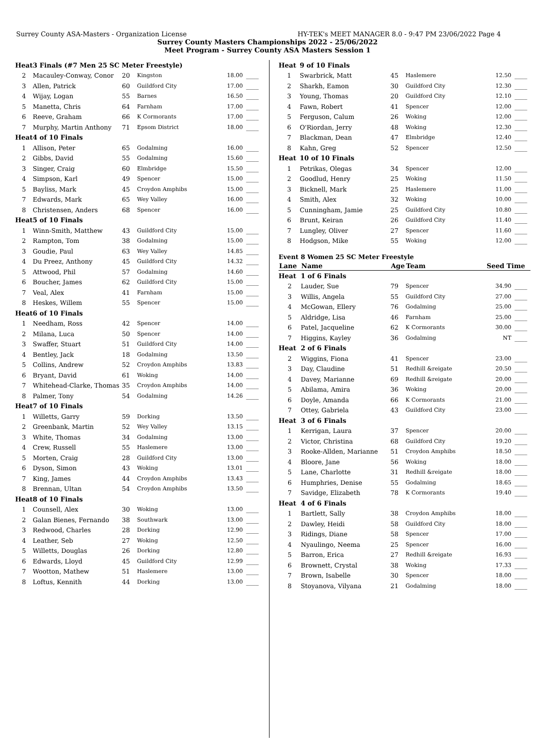Surrey County ASA-Masters - Organization License HY-TEK's MEET MANAGER 8.0 - 9:47 PM 23/06/2022 Page 4
Surrey County Masters Championships 2022 - 25/06/2022
Meet Program - Surrey County ASA Masters Session 1
| Heat | 3 Finals (#7 Men 25 SC Meter Freestyle) | | | | |
| 2 | Macauley-Conway, Conor | 20 | Kingston | 18.00 | ____ |
| 3 | Allen, Patrick | 60 | Guildford City | 17.00 | ____ |
| 4 | Wijay, Logan | 55 | Barnes | 16.50 | ____ |
| 5 | Manetta, Chris | 64 | Farnham | 17.00 | ____ |
| 6 | Reeve, Graham | 66 | K Cormorants | 17.00 | ____ |
| 7 | Murphy, Martin Anthony | 71 | Epsom District | 18.00 | ____ |
| Heat | 4 of 10 Finals | | | | |
| 1 | Allison, Peter | 65 | Godalming | 16.00 | ____ |
| 2 | Gibbs, David | 55 | Godalming | 15.60 | ____ |
| 3 | Singer, Craig | 60 | Elmbridge | 15.50 | ____ |
| 4 | Simpson, Karl | 49 | Spencer | 15.00 | ____ |
| 5 | Bayliss, Mark | 45 | Croydon Amphibs | 15.00 | ____ |
| 7 | Edwards, Mark | 65 | Wey Valley | 16.00 | ____ |
| 8 | Christensen, Anders | 68 | Spencer | 16.00 | ____ |
| Heat | 5 of 10 Finals | | | | |
| 1 | Winn-Smith, Matthew | 43 | Guildford City | 15.00 | ____ |
| 2 | Rampton, Tom | 38 | Godalming | 15.00 | ____ |
| 3 | Goudie, Paul | 63 | Wey Valley | 14.85 | ____ |
| 4 | Du Preez, Anthony | 45 | Guildford City | 14.32 | ____ |
| 5 | Attwood, Phil | 57 | Godalming | 14.60 | ____ |
| 6 | Boucher, James | 62 | Guildford City | 15.00 | ____ |
| 7 | Veal, Alex | 41 | Farnham | 15.00 | ____ |
| 8 | Heskes, Willem | 55 | Spencer | 15.00 | ____ |
| Heat | 6 of 10 Finals | | | | |
| 1 | Needham, Ross | 42 | Spencer | 14.00 | ____ |
| 2 | Milana, Luca | 50 | Spencer | 14.00 | ____ |
| 3 | Swaffer, Stuart | 51 | Guildford City | 14.00 | ____ |
| 4 | Bentley, Jack | 18 | Godalming | 13.50 | ____ |
| 5 | Collins, Andrew | 52 | Croydon Amphibs | 13.83 | ____ |
| 6 | Bryant, David | 61 | Woking | 14.00 | ____ |
| 7 | Whitehead-Clarke, Thomas | 35 | Croydon Amphibs | 14.00 | ____ |
| 8 | Palmer, Tony | 54 | Godalming | 14.26 | ____ |
| Heat | 7 of 10 Finals | | | | |
| 1 | Willetts, Garry | 59 | Dorking | 13.50 | ____ |
| 2 | Greenbank, Martin | 52 | Wey Valley | 13.15 | ____ |
| 3 | White, Thomas | 34 | Godalming | 13.00 | ____ |
| 4 | Crew, Russell | 55 | Haslemere | 13.00 | ____ |
| 5 | Morten, Craig | 28 | Guildford City | 13.00 | ____ |
| 6 | Dyson, Simon | 43 | Woking | 13.01 | ____ |
| 7 | King, James | 44 | Croydon Amphibs | 13.43 | ____ |
| 8 | Brennan, Ultan | 54 | Croydon Amphibs | 13.50 | ____ |
| Heat | 8 of 10 Finals | | | | |
| 1 | Counsell, Alex | 30 | Woking | 13.00 | ____ |
| 2 | Galan Bienes, Fernando | 38 | Southwark | 13.00 | ____ |
| 3 | Redwood, Charles | 28 | Dorking | 12.90 | ____ |
| 4 | Leather, Seb | 27 | Woking | 12.50 | ____ |
| 5 | Willetts, Douglas | 26 | Dorking | 12.80 | ____ |
| 6 | Edwards, Lloyd | 45 | Guildford City | 12.99 | ____ |
| 7 | Wootton, Mathew | 51 | Haslemere | 13.00 | ____ |
| 8 | Loftus, Kennith | 44 | Dorking | 13.00 | ____ |
| Heat | 9 of 10 Finals | | | | |
| 1 | Swarbrick, Matt | 45 | Haslemere | 12.50 | ____ |
| 2 | Sharkh, Eamon | 30 | Guildford City | 12.30 | ____ |
| 3 | Young, Thomas | 20 | Guildford City | 12.10 | ____ |
| 4 | Fawn, Robert | 41 | Spencer | 12.00 | ____ |
| 5 | Ferguson, Calum | 26 | Woking | 12.00 | ____ |
| 6 | O'Riordan, Jerry | 48 | Woking | 12.30 | ____ |
| 7 | Blackman, Dean | 47 | Elmbridge | 12.40 | ____ |
| 8 | Kahn, Greg | 52 | Spencer | 12.50 | ____ |
| Heat | 10 of 10 Finals | | | | |
| 1 | Petrikas, Olegas | 34 | Spencer | 12.00 | ____ |
| 2 | Goodlud, Henry | 25 | Woking | 11.50 | ____ |
| 3 | Bicknell, Mark | 25 | Haslemere | 11.00 | ____ |
| 4 | Smith, Alex | 32 | Woking | 10.00 | ____ |
| 5 | Cunningham, Jamie | 25 | Guildford City | 10.80 | ____ |
| 6 | Brunt, Keiran | 26 | Guildford City | 11.40 | ____ |
| 7 | Lungley, Oliver | 27 | Spencer | 11.60 | ____ |
| 8 | Hodgson, Mike | 55 | Woking | 12.00 | ____ |
Event 8 Women 25 SC Meter Freestyle
| Lane | Name | Age | Team | Seed Time | |
| --- | --- | --- | --- | --- | --- |
| Heat | 1 of 6 Finals | | | | |
| 2 | Lauder, Sue | 79 | Spencer | 34.90 | ____ |
| 3 | Willis, Angela | 55 | Guildford City | 27.00 | ____ |
| 4 | McGowan, Ellery | 76 | Godalming | 25.00 | ____ |
| 5 | Aldridge, Lisa | 46 | Farnham | 25.00 | ____ |
| 6 | Patel, Jacqueline | 62 | K Cormorants | 30.00 | ____ |
| 7 | Higgins, Kayley | 36 | Godalming | NT | ____ |
| Heat | 2 of 6 Finals | | | | |
| 2 | Wiggins, Fiona | 41 | Spencer | 23.00 | ____ |
| 3 | Day, Claudine | 51 | Redhill &reigate | 20.50 | ____ |
| 4 | Davey, Marianne | 69 | Redhill &reigate | 20.00 | ____ |
| 5 | Abilama, Amira | 36 | Woking | 20.00 | ____ |
| 6 | Doyle, Amanda | 66 | K Cormorants | 21.00 | ____ |
| 7 | Ottey, Gabriela | 43 | Guildford City | 23.00 | ____ |
| Heat | 3 of 6 Finals | | | | |
| 1 | Kerrigan, Laura | 37 | Spencer | 20.00 | ____ |
| 2 | Victor, Christina | 68 | Guildford City | 19.20 | ____ |
| 3 | Rooke-Allden, Marianne | 51 | Croydon Amphibs | 18.50 | ____ |
| 4 | Bloore, Jane | 56 | Woking | 18.00 | ____ |
| 5 | Lane, Charlotte | 31 | Redhill &reigate | 18.00 | ____ |
| 6 | Humphries, Denise | 55 | Godalming | 18.65 | ____ |
| 7 | Savidge, Elizabeth | 78 | K Cormorants | 19.40 | ____ |
| Heat | 4 of 6 Finals | | | | |
| 1 | Bartlett, Sally | 38 | Croydon Amphibs | 18.00 | ____ |
| 2 | Dawley, Heidi | 58 | Guildford City | 18.00 | ____ |
| 3 | Ridings, Diane | 58 | Spencer | 17.00 | ____ |
| 4 | Nyaulingo, Neema | 25 | Spencer | 16.00 | ____ |
| 5 | Barron, Erica | 27 | Redhill &reigate | 16.93 | ____ |
| 6 | Brownett, Crystal | 38 | Woking | 17.33 | ____ |
| 7 | Brown, Isabelle | 30 | Spencer | 18.00 | ____ |
| 8 | Stoyanova, Vilyana | 21 | Godalming | 18.00 | ____ |